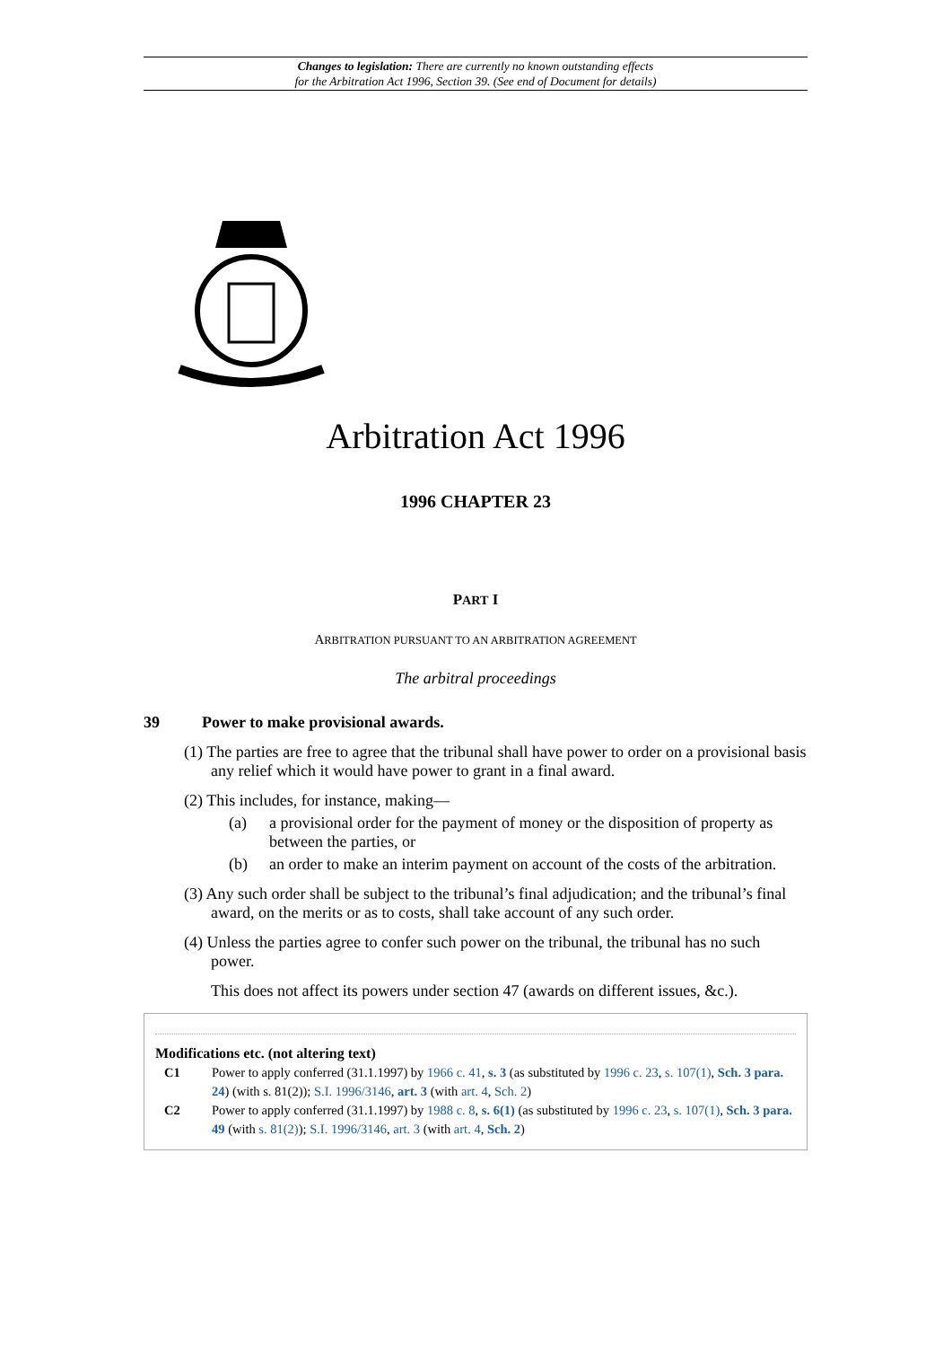Changes to legislation: There are currently no known outstanding effects
for the Arbitration Act 1996, Section 39. (See end of Document for details)
Arbitration Act 1996
1996 CHAPTER 23
PART I
ARBITRATION PURSUANT TO AN ARBITRATION AGREEMENT
The arbitral proceedings
39 Power to make provisional awards.
(1) The parties are free to agree that the tribunal shall have power to order on a provisional basis any relief which it would have power to grant in a final award.
(2) This includes, for instance, making—
(a) a provisional order for the payment of money or the disposition of property as between the parties, or
(b) an order to make an interim payment on account of the costs of the arbitration.
(3) Any such order shall be subject to the tribunal’s final adjudication; and the tribunal’s final award, on the merits or as to costs, shall take account of any such order.
(4) Unless the parties agree to confer such power on the tribunal, the tribunal has no such power.
This does not affect its powers under section 47 (awards on different issues, &c.).
Modifications etc. (not altering text)
C1 Power to apply conferred (31.1.1997) by 1966 c. 41, s. 3 (as substituted by 1996 c. 23, s. 107(1), Sch. 3 para. 24) (with s. 81(2)); S.I. 1996/3146, art. 3 (with art. 4, Sch. 2)
C2 Power to apply conferred (31.1.1997) by 1988 c. 8, s. 6(1) (as substituted by 1996 c. 23, s. 107(1), Sch. 3 para. 49 (with s. 81(2)); S.I. 1996/3146, art. 3 (with art. 4, Sch. 2)